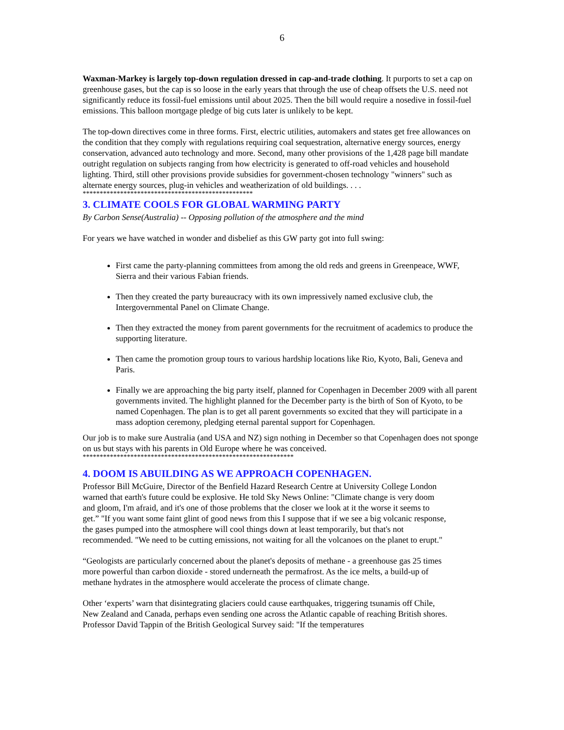6
Waxman-Markey is largely top-down regulation dressed in cap-and-trade clothing. It purports to set a cap on greenhouse gases, but the cap is so loose in the early years that through the use of cheap offsets the U.S. need not significantly reduce its fossil-fuel emissions until about 2025. Then the bill would require a nosedive in fossil-fuel emissions. This balloon mortgage pledge of big cuts later is unlikely to be kept.
The top-down directives come in three forms. First, electric utilities, automakers and states get free allowances on the condition that they comply with regulations requiring coal sequestration, alternative energy sources, energy conservation, advanced auto technology and more. Second, many other provisions of the 1,428 page bill mandate outright regulation on subjects ranging from how electricity is generated to off-road vehicles and household lighting. Third, still other provisions provide subsidies for government-chosen technology "winners" such as alternate energy sources, plug-in vehicles and weatherization of old buildings. . . .
**************************************************
3. CLIMATE COOLS FOR GLOBAL WARMING PARTY
By Carbon Sense(Australia) -- Opposing pollution of the atmosphere and the mind
For years we have watched in wonder and disbelief as this GW party got into full swing:
First came the party-planning committees from among the old reds and greens in Greenpeace, WWF, Sierra and their various Fabian friends.
Then they created the party bureaucracy with its own impressively named exclusive club, the Intergovernmental Panel on Climate Change.
Then they extracted the money from parent governments for the recruitment of academics to produce the supporting literature.
Then came the promotion group tours to various hardship locations like Rio, Kyoto, Bali, Geneva and Paris.
Finally we are approaching the big party itself, planned for Copenhagen in December 2009 with all parent governments invited. The highlight planned for the December party is the birth of Son of Kyoto, to be named Copenhagen. The plan is to get all parent governments so excited that they will participate in a mass adoption ceremony, pledging eternal parental support for Copenhagen.
Our job is to make sure Australia (and USA and NZ) sign nothing in December so that Copenhagen does not sponge on us but stays with his parents in Old Europe where he was conceived.
**************************************************************
4. DOOM IS ABUILDING AS WE APPROACH COPENHAGEN.
Professor Bill McGuire, Director of the Benfield Hazard Research Centre at University College London warned that earth's future could be explosive. He told Sky News Online: "Climate change is very doom and gloom, I'm afraid, and it's one of those problems that the closer we look at it the worse it seems to get.” "If you want some faint glint of good news from this I suppose that if we see a big volcanic response, the gases pumped into the atmosphere will cool things down at least temporarily, but that's not recommended. "We need to be cutting emissions, not waiting for all the volcanoes on the planet to erupt."
“Geologists are particularly concerned about the planet's deposits of methane - a greenhouse gas 25 times more powerful than carbon dioxide - stored underneath the permafrost. As the ice melts, a build-up of methane hydrates in the atmosphere would accelerate the process of climate change.
Other ‘experts’ warn that disintegrating glaciers could cause earthquakes, triggering tsunamis off Chile, New Zealand and Canada, perhaps even sending one across the Atlantic capable of reaching British shores. Professor David Tappin of the British Geological Survey said: "If the temperatures